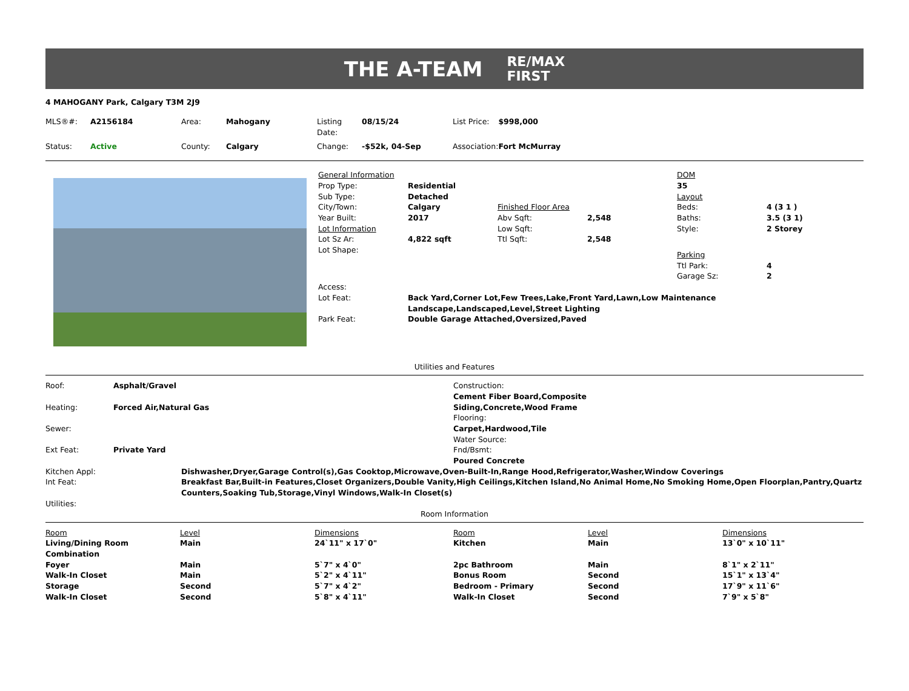THE A-TEAM
RE/MAX
FIRST
4 MAHOGANY Park, Calgary T3M 2J9
| MLS®#: | A2156184 | Area: | Mahogany | Listing Date: | 08/15/24 | List Price: | $998,000 |
| Status: | Active | County: | Calgary | Change: | -$52k, 04-Sep | Association: | Fort McMurray |
| General Information | | | | DOM | |
| Prop Type: | Residential | | | 35 | |
| Sub Type: | Detached | | | Layout | |
| City/Town: | Calgary | Finished Floor Area | | Beds: | 4 (3 1 ) |
| Year Built: | 2017 | Abv Sqft: | 2,548 | Baths: | 3.5 (3 1) |
| Lot Information | | Low Sqft: | | Style: | 2 Storey |
| Lot Sz Ar: | 4,822 sqft | Ttl Sqft: | 2,548 | | |
| Lot Shape: | | | | Parking | |
| | | | | Ttl Park: | 4 |
| | | | | Garage Sz: | 2 |
| Access: | |
| Lot Feat: | Back Yard,Corner Lot,Few Trees,Lake,Front Yard,Lawn,Low Maintenance Landscape,Landscaped,Level,Street Lighting |
| Park Feat: | Double Garage Attached,Oversized,Paved |
Utilities and Features
| Roof: | Asphalt/Gravel |
| Heating: | Forced Air,Natural Gas |
| Sewer: | |
| Ext Feat: | Private Yard |
Construction:
Cement Fiber Board,Composite
Siding,Concrete,Wood Frame
Flooring:
Carpet,Hardwood,Tile
Water Source:
Fnd/Bsmt:
Poured Concrete
| Kitchen Appl: | Dishwasher,Dryer,Garage Control(s),Gas Cooktop,Microwave,Oven-Built-In,Range Hood,Refrigerator,Washer,Window Coverings |
| Int Feat: | Breakfast Bar,Built-in Features,Closet Organizers,Double Vanity,High Ceilings,Kitchen Island,No Animal Home,No Smoking Home,Open Floorplan,Pantry,Quartz Counters,Soaking Tub,Storage,Vinyl Windows,Walk-In Closet(s) |
| Utilities: | |
Room Information
| Room | Level | Dimensions | Room | Level | Dimensions |
| --- | --- | --- | --- | --- | --- |
| Living/Dining Room Combination | Main | 24`11" x 17`0" | Kitchen | Main | 13`0" x 10`11" |
| Foyer | Main | 5`7" x 4`0" | 2pc Bathroom | Main | 8`1" x 2`11" |
| Walk-In Closet | Main | 5`2" x 4`11" | Bonus Room | Second | 15`1" x 13`4" |
| Storage | Second | 5`7" x 4`2" | Bedroom - Primary | Second | 17`9" x 11`6" |
| Walk-In Closet | Second | 5`8" x 4`11" | Walk-In Closet | Second | 7`9" x 5`8" |